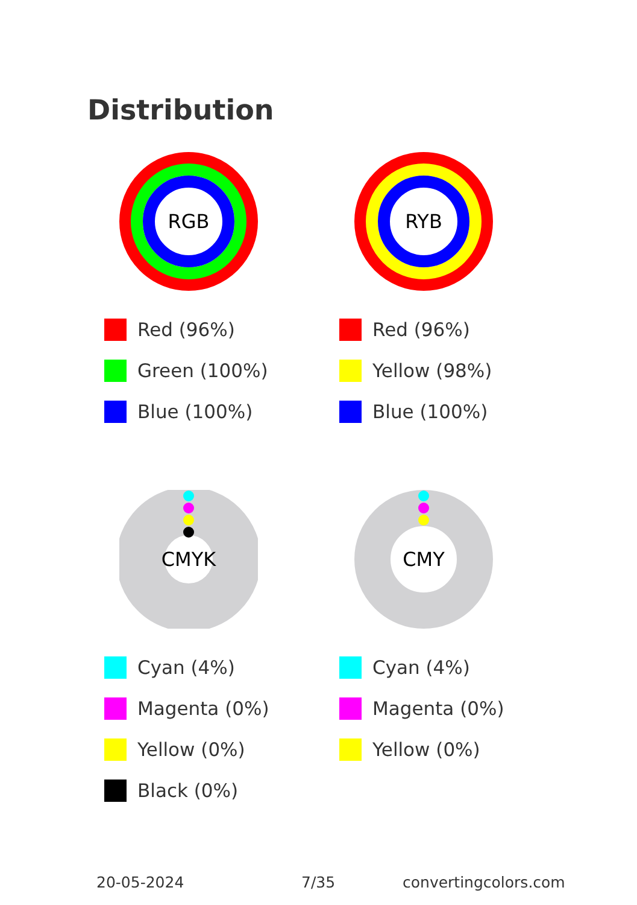Distribution
RGB
Red (96%)
Green (100%)
Blue (100%)
RYB
Red (96%)
Yellow (98%)
Blue (100%)
CMYK
Cyan (4%)
Magenta (0%)
Yellow (0%)
Black (0%)
CMY
Cyan (4%)
Magenta (0%)
Yellow (0%)
20-05-2024 7/35 convertingcolors.com